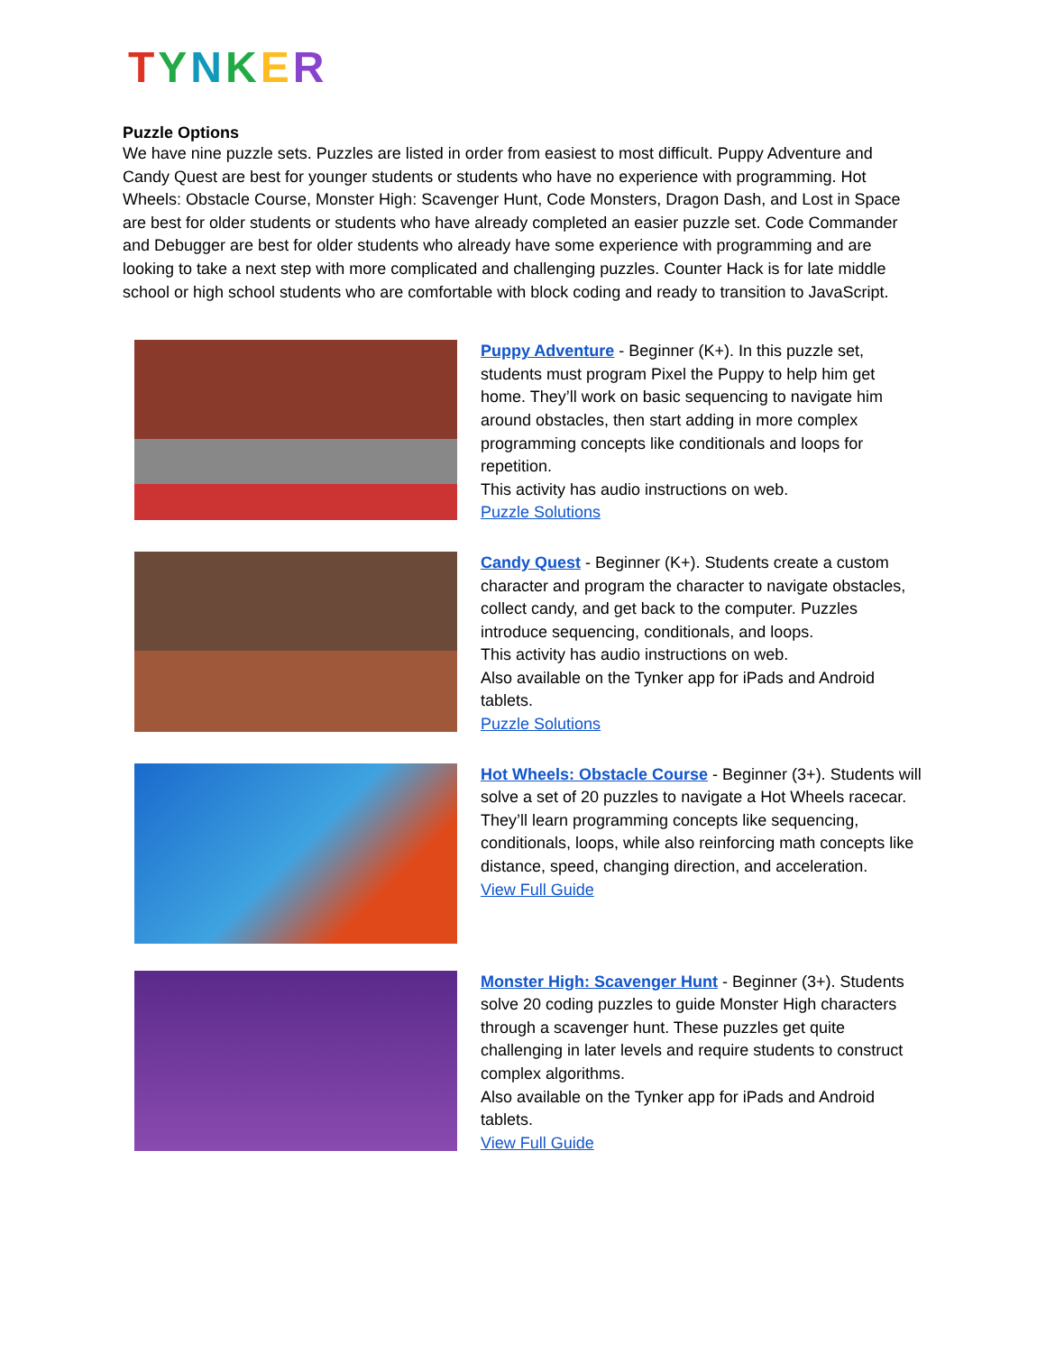TYNKER
Puzzle Options
We have nine puzzle sets. Puzzles are listed in order from easiest to most difficult. Puppy Adventure and Candy Quest are best for younger students or students who have no experience with programming. Hot Wheels: Obstacle Course, Monster High: Scavenger Hunt, Code Monsters, Dragon Dash, and Lost in Space are best for older students or students who have already completed an easier puzzle set. Code Commander and Debugger are best for older students who already have some experience with programming and are looking to take a next step with more complicated and challenging puzzles. Counter Hack is for late middle school or high school students who are comfortable with block coding and ready to transition to JavaScript.
Puppy Adventure - Beginner (K+). In this puzzle set, students must program Pixel the Puppy to help him get home. They’ll work on basic sequencing to navigate him around obstacles, then start adding in more complex programming concepts like conditionals and loops for repetition.
This activity has audio instructions on web.
Puzzle Solutions
Candy Quest - Beginner (K+). Students create a custom character and program the character to navigate obstacles, collect candy, and get back to the computer. Puzzles introduce sequencing, conditionals, and loops.
This activity has audio instructions on web.
Also available on the Tynker app for iPads and Android tablets.
Puzzle Solutions
Hot Wheels: Obstacle Course - Beginner (3+). Students will solve a set of 20 puzzles to navigate a Hot Wheels racecar. They’ll learn programming concepts like sequencing, conditionals, loops, while also reinforcing math concepts like distance, speed, changing direction, and acceleration.
View Full Guide
Monster High: Scavenger Hunt - Beginner (3+). Students solve 20 coding puzzles to guide Monster High characters through a scavenger hunt. These puzzles get quite challenging in later levels and require students to construct complex algorithms.
Also available on the Tynker app for iPads and Android tablets.
View Full Guide